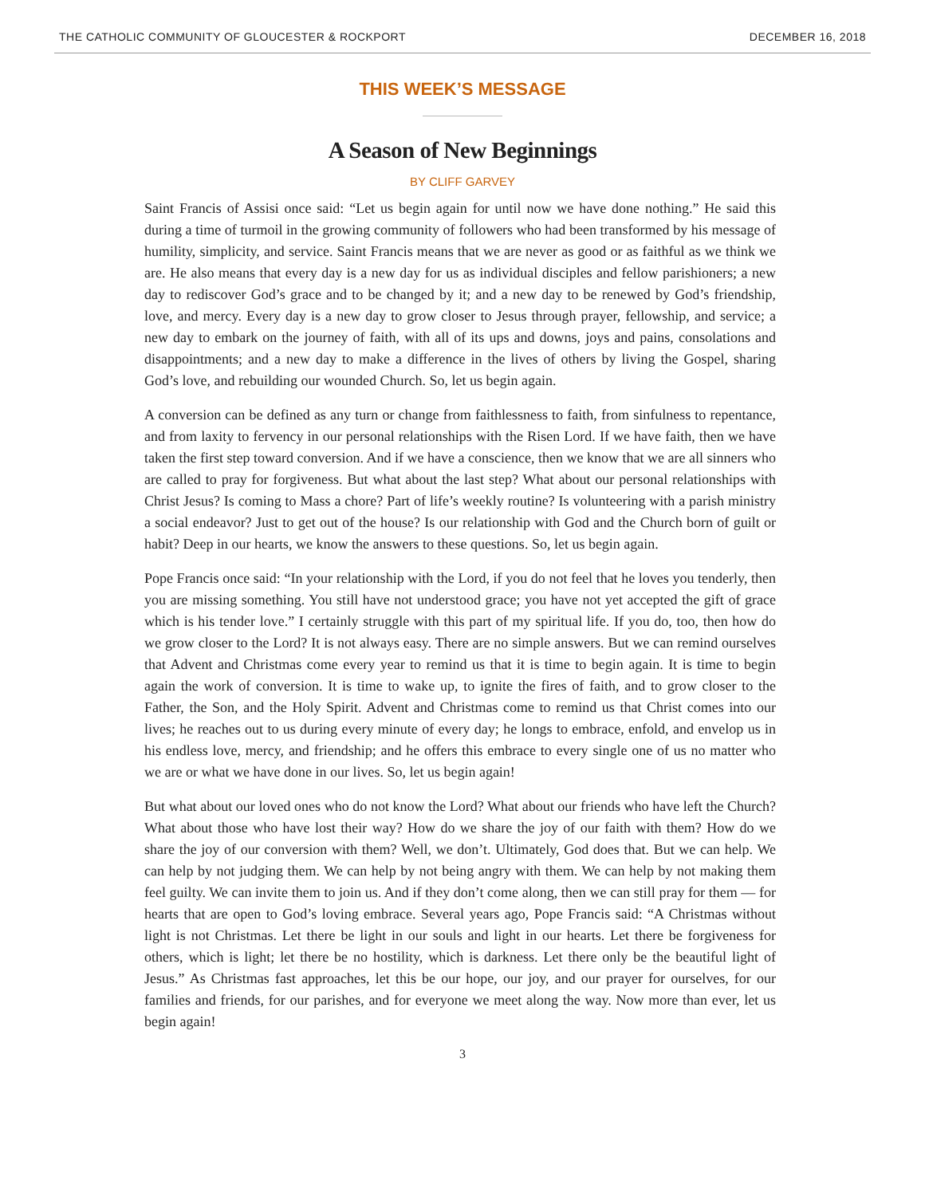THE CATHOLIC COMMUNITY OF GLOUCESTER & ROCKPORT DECEMBER 16, 2018
THIS WEEK’S MESSAGE
A Season of New Beginnings
BY CLIFF GARVEY
Saint Francis of Assisi once said: “Let us begin again for until now we have done nothing.” He said this during a time of turmoil in the growing community of followers who had been transformed by his message of humility, simplicity, and service. Saint Francis means that we are never as good or as faithful as we think we are. He also means that every day is a new day for us as individual disciples and fellow parishioners; a new day to rediscover God’s grace and to be changed by it; and a new day to be renewed by God’s friendship, love, and mercy. Every day is a new day to grow closer to Jesus through prayer, fellowship, and service; a new day to embark on the journey of faith, with all of its ups and downs, joys and pains, consolations and disappointments; and a new day to make a difference in the lives of others by living the Gospel, sharing God’s love, and rebuilding our wounded Church. So, let us begin again.
A conversion can be defined as any turn or change from faithlessness to faith, from sinfulness to repentance, and from laxity to fervency in our personal relationships with the Risen Lord. If we have faith, then we have taken the first step toward conversion. And if we have a conscience, then we know that we are all sinners who are called to pray for forgiveness. But what about the last step? What about our personal relationships with Christ Jesus? Is coming to Mass a chore? Part of life’s weekly routine? Is volunteering with a parish ministry a social endeavor? Just to get out of the house? Is our relationship with God and the Church born of guilt or habit? Deep in our hearts, we know the answers to these questions. So, let us begin again.
Pope Francis once said: “In your relationship with the Lord, if you do not feel that he loves you tenderly, then you are missing something. You still have not understood grace; you have not yet accepted the gift of grace which is his tender love.” I certainly struggle with this part of my spiritual life. If you do, too, then how do we grow closer to the Lord? It is not always easy. There are no simple answers. But we can remind ourselves that Advent and Christmas come every year to remind us that it is time to begin again. It is time to begin again the work of conversion. It is time to wake up, to ignite the fires of faith, and to grow closer to the Father, the Son, and the Holy Spirit. Advent and Christmas come to remind us that Christ comes into our lives; he reaches out to us during every minute of every day; he longs to embrace, enfold, and envelop us in his endless love, mercy, and friendship; and he offers this embrace to every single one of us no matter who we are or what we have done in our lives. So, let us begin again!
But what about our loved ones who do not know the Lord? What about our friends who have left the Church? What about those who have lost their way? How do we share the joy of our faith with them? How do we share the joy of our conversion with them? Well, we don’t. Ultimately, God does that. But we can help. We can help by not judging them. We can help by not being angry with them. We can help by not making them feel guilty. We can invite them to join us. And if they don’t come along, then we can still pray for them — for hearts that are open to God’s loving embrace. Several years ago, Pope Francis said: “A Christmas without light is not Christmas. Let there be light in our souls and light in our hearts. Let there be forgiveness for others, which is light; let there be no hostility, which is darkness. Let there only be the beautiful light of Jesus.” As Christmas fast approaches, let this be our hope, our joy, and our prayer for ourselves, for our families and friends, for our parishes, and for everyone we meet along the way. Now more than ever, let us begin again!
3